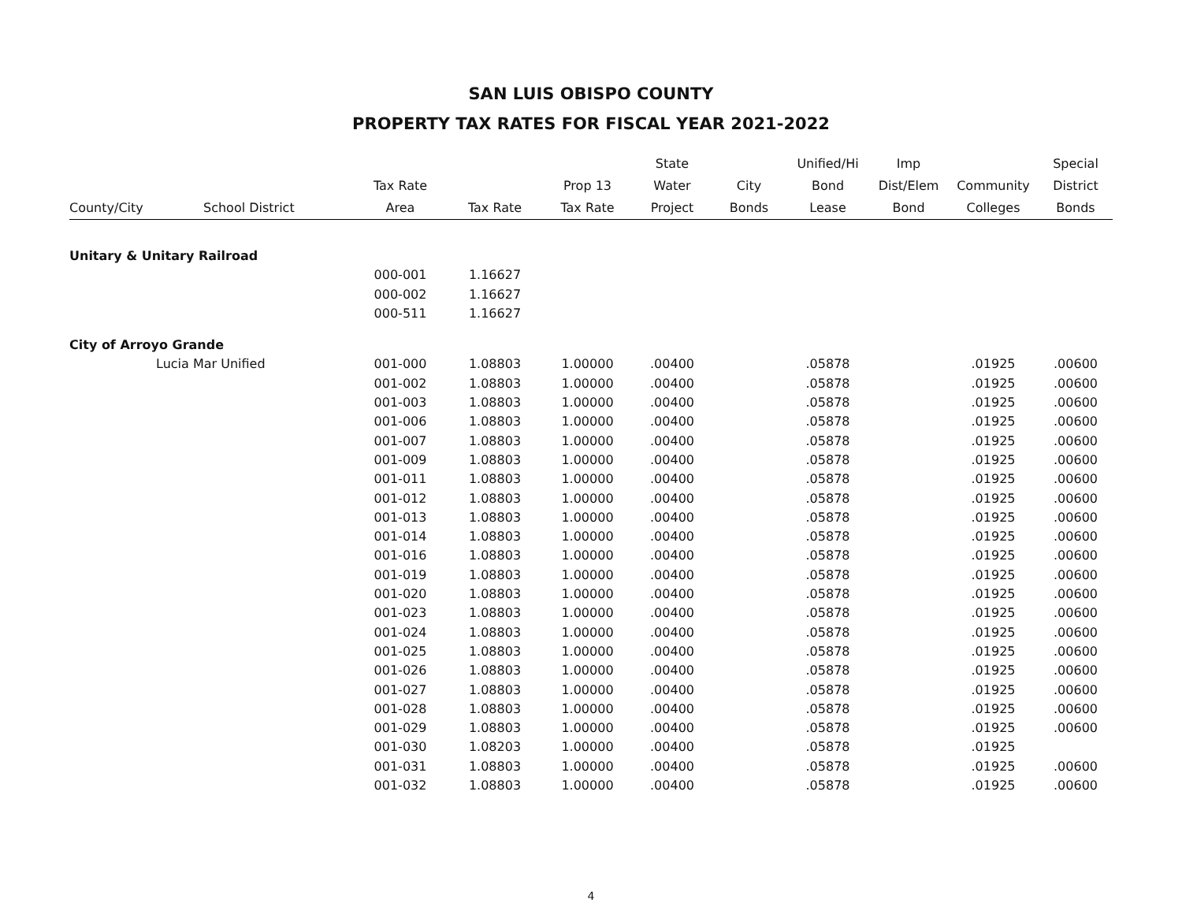SAN LUIS OBISPO COUNTY
PROPERTY TAX RATES FOR FISCAL YEAR 2021-2022
| County/City | School District | Tax Rate Area | Tax Rate | Prop 13 Tax Rate | State Water Project | City Bonds | Unified/Hi Bond Lease | Imp Dist/Elem Bond | Community Colleges | Special District Bonds |
| --- | --- | --- | --- | --- | --- | --- | --- | --- | --- | --- |
| Unitary & Unitary Railroad | | | | | | | | | | |
| | | 000-001 | 1.16627 | | | | | | | |
| | | 000-002 | 1.16627 | | | | | | | |
| | | 000-511 | 1.16627 | | | | | | | |
| City of Arroyo Grande | | | | | | | | | | |
| | Lucia Mar Unified | 001-000 | 1.08803 | 1.00000 | .00400 | | .05878 | | .01925 | .00600 |
| | | 001-002 | 1.08803 | 1.00000 | .00400 | | .05878 | | .01925 | .00600 |
| | | 001-003 | 1.08803 | 1.00000 | .00400 | | .05878 | | .01925 | .00600 |
| | | 001-006 | 1.08803 | 1.00000 | .00400 | | .05878 | | .01925 | .00600 |
| | | 001-007 | 1.08803 | 1.00000 | .00400 | | .05878 | | .01925 | .00600 |
| | | 001-009 | 1.08803 | 1.00000 | .00400 | | .05878 | | .01925 | .00600 |
| | | 001-011 | 1.08803 | 1.00000 | .00400 | | .05878 | | .01925 | .00600 |
| | | 001-012 | 1.08803 | 1.00000 | .00400 | | .05878 | | .01925 | .00600 |
| | | 001-013 | 1.08803 | 1.00000 | .00400 | | .05878 | | .01925 | .00600 |
| | | 001-014 | 1.08803 | 1.00000 | .00400 | | .05878 | | .01925 | .00600 |
| | | 001-016 | 1.08803 | 1.00000 | .00400 | | .05878 | | .01925 | .00600 |
| | | 001-019 | 1.08803 | 1.00000 | .00400 | | .05878 | | .01925 | .00600 |
| | | 001-020 | 1.08803 | 1.00000 | .00400 | | .05878 | | .01925 | .00600 |
| | | 001-023 | 1.08803 | 1.00000 | .00400 | | .05878 | | .01925 | .00600 |
| | | 001-024 | 1.08803 | 1.00000 | .00400 | | .05878 | | .01925 | .00600 |
| | | 001-025 | 1.08803 | 1.00000 | .00400 | | .05878 | | .01925 | .00600 |
| | | 001-026 | 1.08803 | 1.00000 | .00400 | | .05878 | | .01925 | .00600 |
| | | 001-027 | 1.08803 | 1.00000 | .00400 | | .05878 | | .01925 | .00600 |
| | | 001-028 | 1.08803 | 1.00000 | .00400 | | .05878 | | .01925 | .00600 |
| | | 001-029 | 1.08803 | 1.00000 | .00400 | | .05878 | | .01925 | .00600 |
| | | 001-030 | 1.08203 | 1.00000 | .00400 | | .05878 | | .01925 | |
| | | 001-031 | 1.08803 | 1.00000 | .00400 | | .05878 | | .01925 | .00600 |
| | | 001-032 | 1.08803 | 1.00000 | .00400 | | .05878 | | .01925 | .00600 |
4